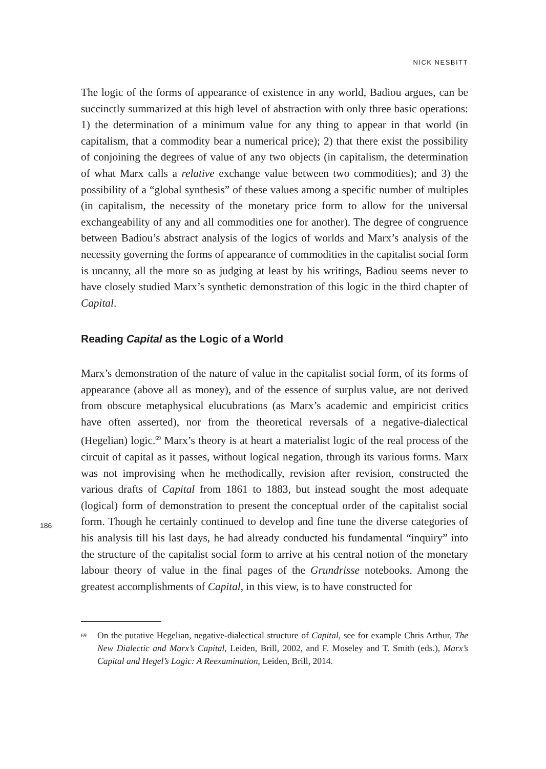NICK NESBITT
186
The logic of the forms of appearance of existence in any world, Badiou argues, can be succinctly summarized at this high level of abstraction with only three basic operations: 1) the determination of a minimum value for any thing to appear in that world (in capitalism, that a commodity bear a numerical price); 2) that there exist the possibility of conjoining the degrees of value of any two objects (in capitalism, the determination of what Marx calls a relative exchange value between two commodities); and 3) the possibility of a “global synthesis” of these values among a specific number of multiples (in capitalism, the necessity of the monetary price form to allow for the universal exchangeability of any and all commodities one for another). The degree of congruence between Badiou’s abstract analysis of the logics of worlds and Marx’s analysis of the necessity governing the forms of appearance of commodities in the capitalist social form is uncanny, all the more so as judging at least by his writings, Badiou seems never to have closely studied Marx’s synthetic demonstration of this logic in the third chapter of Capital.
Reading Capital as the Logic of a World
Marx’s demonstration of the nature of value in the capitalist social form, of its forms of appearance (above all as money), and of the essence of surplus value, are not derived from obscure metaphysical elucubrations (as Marx’s academic and empiricist critics have often asserted), nor from the theoretical reversals of a negative-dialectical (Hegelian) logic.<sup>69</sup> Marx’s theory is at heart a materialist logic of the real process of the circuit of capital as it passes, without logical negation, through its various forms. Marx was not improvising when he methodically, revision after revision, constructed the various drafts of Capital from 1861 to 1883, but instead sought the most adequate (logical) form of demonstration to present the conceptual order of the capitalist social form. Though he certainly continued to develop and fine tune the diverse categories of his analysis till his last days, he had already conducted his fundamental “inquiry” into the structure of the capitalist social form to arrive at his central notion of the monetary labour theory of value in the final pages of the Grundrisse notebooks. Among the greatest accomplishments of Capital, in this view, is to have constructed for
69
On the putative Hegelian, negative-dialectical structure of Capital, see for example Chris Arthur, The New Dialectic and Marx’s Capital, Leiden, Brill, 2002, and F. Moseley and T. Smith (eds.), Marx’s Capital and Hegel’s Logic: A Reexamination, Leiden, Brill, 2014.